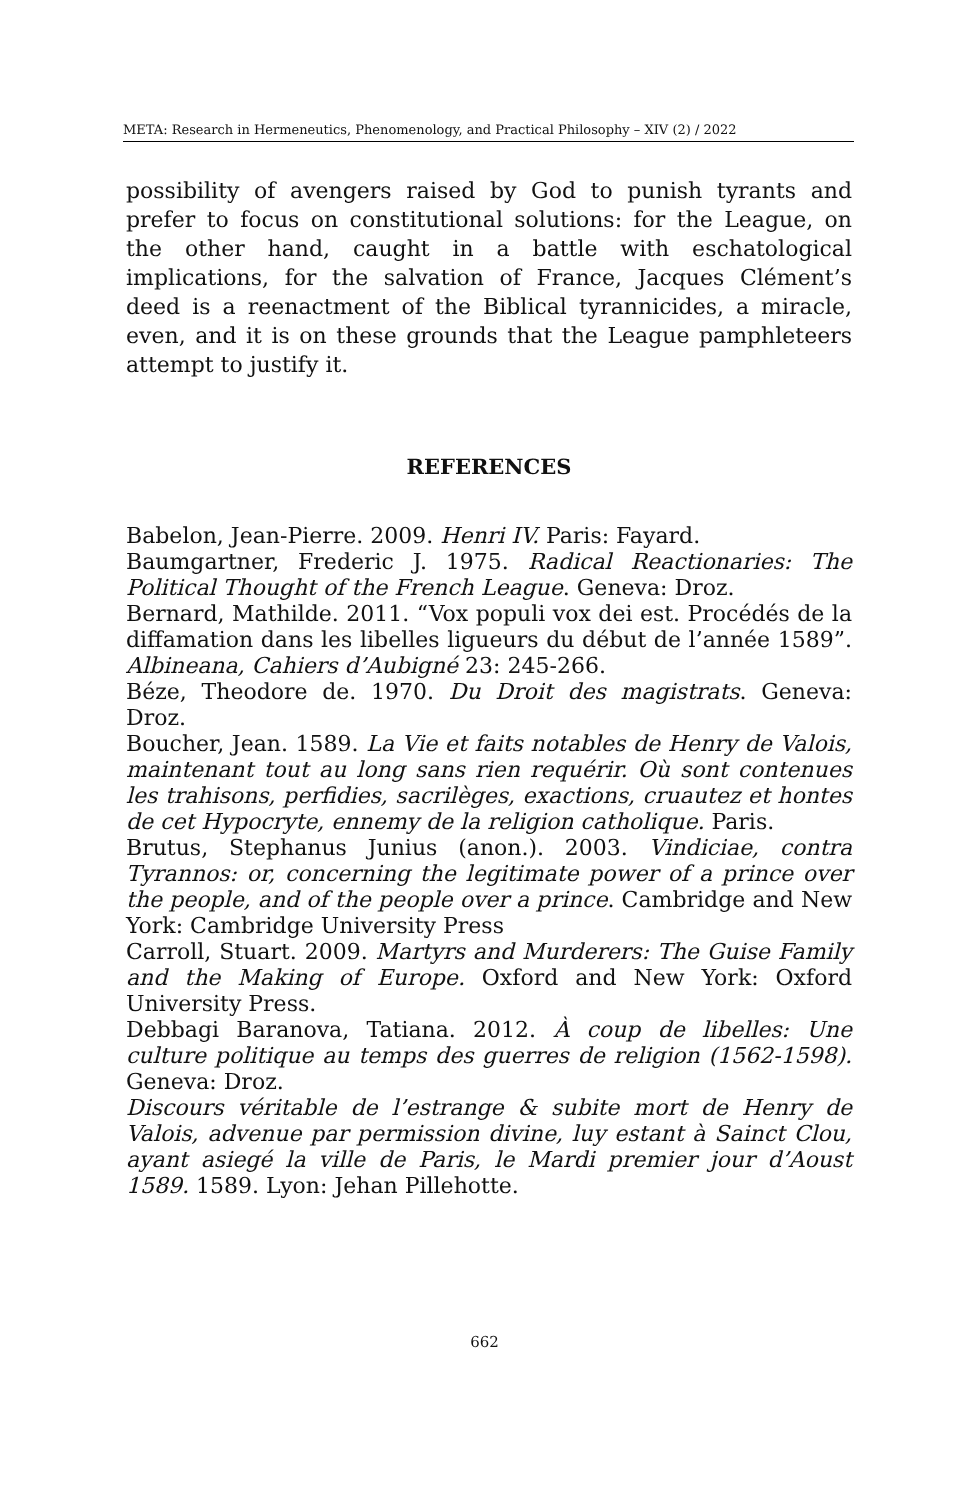META: Research in Hermeneutics, Phenomenology, and Practical Philosophy – XIV (2) / 2022
possibility of avengers raised by God to punish tyrants and prefer to focus on constitutional solutions: for the League, on the other hand, caught in a battle with eschatological implications, for the salvation of France, Jacques Clément’s deed is a reenactment of the Biblical tyrannicides, a miracle, even, and it is on these grounds that the League pamphleteers attempt to justify it.
REFERENCES
Babelon, Jean-Pierre. 2009. Henri IV. Paris: Fayard.
Baumgartner, Frederic J. 1975. Radical Reactionaries: The Political Thought of the French League. Geneva: Droz.
Bernard, Mathilde. 2011. “Vox populi vox dei est. Procédés de la diffamation dans les libelles ligueurs du début de l’année 1589”. Albineana, Cahiers d’Aubigné 23: 245-266.
Béze, Theodore de. 1970. Du Droit des magistrats. Geneva: Droz.
Boucher, Jean. 1589. La Vie et faits notables de Henry de Valois, maintenant tout au long sans rien requérir. Où sont contenues les trahisons, perfidies, sacrilèges, exactions, cruautez et hontes de cet Hypocryte, ennemy de la religion catholique. Paris.
Brutus, Stephanus Junius (anon.). 2003. Vindiciae, contra Tyrannos: or, concerning the legitimate power of a prince over the people, and of the people over a prince. Cambridge and New York: Cambridge University Press
Carroll, Stuart. 2009. Martyrs and Murderers: The Guise Family and the Making of Europe. Oxford and New York: Oxford University Press.
Debbagi Baranova, Tatiana. 2012. À coup de libelles: Une culture politique au temps des guerres de religion (1562-1598). Geneva: Droz.
Discours véritable de l’estrange & subite mort de Henry de Valois, advenue par permission divine, luy estant à Sainct Clou, ayant asiegé la ville de Paris, le Mardi premier jour d’Aoust 1589. 1589. Lyon: Jehan Pillehotte.
662